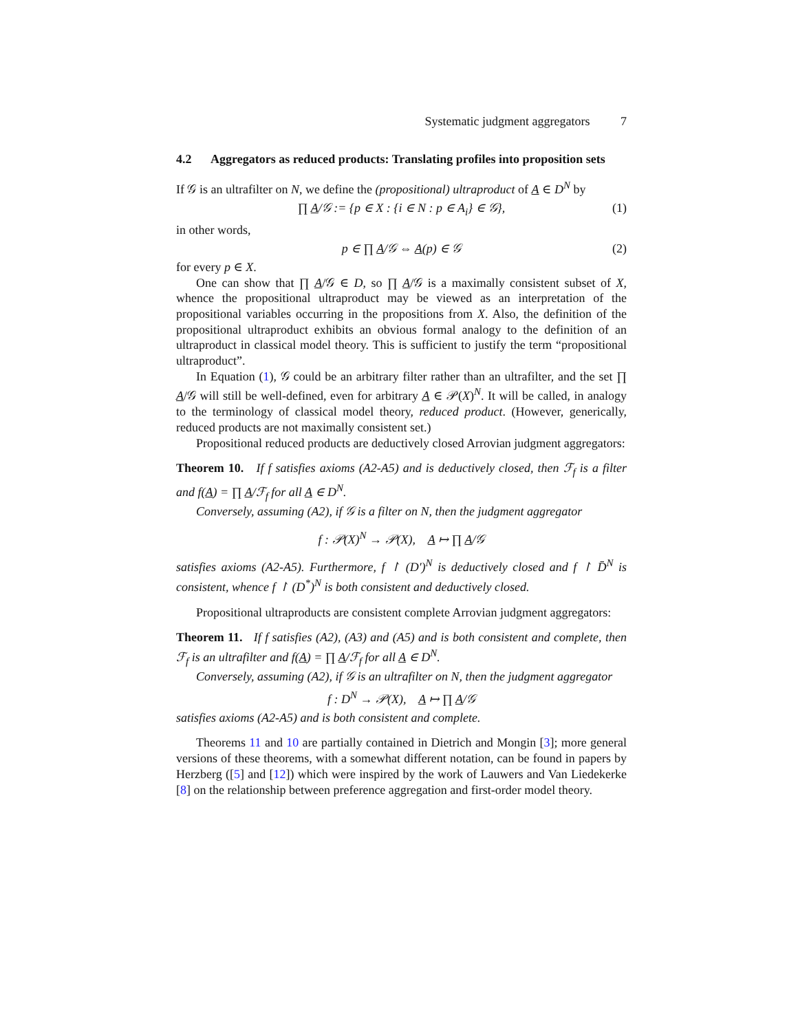Systematic judgment aggregators 7
4.2 Aggregators as reduced products: Translating profiles into proposition sets
If 𝒢 is an ultrafilter on N, we define the (propositional) ultraproduct of A ∈ D<sup>N</sup> by
∏ A/𝒢 := {p ∈ X : {i ∈ N : p ∈ A<sub>i</sub>} ∈ 𝒢}, (1)
in other words,
p ∈ ∏ A/𝒢 ⇔ A(p) ∈ 𝒢 (2)
for every p ∈ X.
One can show that ∏ A/𝒢 ∈ D, so ∏ A/𝒢 is a maximally consistent subset of X, whence the propositional ultraproduct may be viewed as an interpretation of the propositional variables occurring in the propositions from X. Also, the definition of the propositional ultraproduct exhibits an obvious formal analogy to the definition of an ultraproduct in classical model theory. This is sufficient to justify the term “propositional ultraproduct”.
In Equation (1), 𝒢 could be an arbitrary filter rather than an ultrafilter, and the set ∏ A/𝒢 will still be well-defined, even for arbitrary A ∈ 𝒫(X)<sup>N</sup>. It will be called, in analogy to the terminology of classical model theory, reduced product. (However, generically, reduced products are not maximally consistent set.)
Propositional reduced products are deductively closed Arrovian judgment aggregators:
Theorem 10. If f satisfies axioms (A2-A5) and is deductively closed, then ℱ<sub>f</sub> is a filter and f(A) = ∏ A/ℱ<sub>f</sub> for all A ∈ D<sup>N</sup>.
Conversely, assuming (A2), if 𝒢 is a filter on N, then the judgment aggregator
f : 𝒫(X)<sup>N</sup> → 𝒫(X), A ↦ ∏ A/𝒢
satisfies axioms (A2-A5). Furthermore, f ↾ (D′)<sup>N</sup> is deductively closed and f ↾ D̄<sup>N</sup> is consistent, whence f ↾ (D<sup>*</sup>)<sup>N</sup> is both consistent and deductively closed.
Propositional ultraproducts are consistent complete Arrovian judgment aggregators:
Theorem 11. If f satisfies (A2), (A3) and (A5) and is both consistent and complete, then ℱ<sub>f</sub> is an ultrafilter and f(A) = ∏ A/ℱ<sub>f</sub> for all A ∈ D<sup>N</sup>.
Conversely, assuming (A2), if 𝒢 is an ultrafilter on N, then the judgment aggregator
f : D<sup>N</sup> → 𝒫(X), A ↦ ∏ A/𝒢
satisfies axioms (A2-A5) and is both consistent and complete.
Theorems 11 and 10 are partially contained in Dietrich and Mongin [3]; more general versions of these theorems, with a somewhat different notation, can be found in papers by Herzberg ([5] and [12]) which were inspired by the work of Lauwers and Van Liedekerke [8] on the relationship between preference aggregation and first-order model theory.